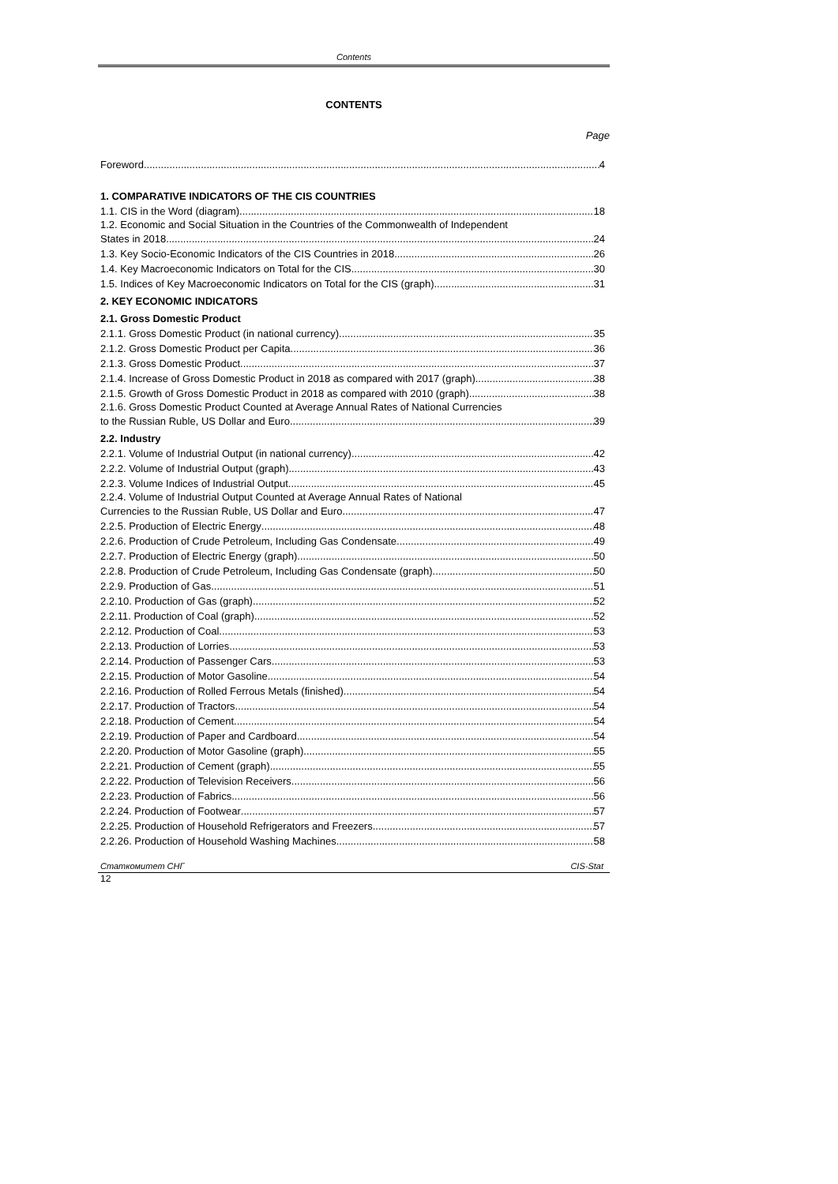Contents
CONTENTS
Page
Foreword 4
1. COMPARATIVE INDICATORS OF THE CIS COUNTRIES
1.1. CIS in the Word (diagram) 18
1.2. Economic and Social Situation in the Countries of the Commonwealth of Independent
States in 2018 24
1.3. Key Socio-Economic Indicators of the CIS Countries in 2018 26
1.4. Key Macroeconomic Indicators on Total for the CIS 30
1.5. Indices of Key Macroeconomic Indicators on Total for the CIS (graph) 31
2. KEY ECONOMIC INDICATORS
2.1. Gross Domestic Product
2.1.1. Gross Domestic Product (in national currency) 35
2.1.2. Gross Domestic Product per Capita 36
2.1.3. Gross Domestic Product 37
2.1.4. Increase of Gross Domestic Product in 2018 as compared with 2017 (graph) 38
2.1.5. Growth of Gross Domestic Product in 2018 as compared with 2010 (graph) 38
2.1.6. Gross Domestic Product Counted at Average Annual Rates of National Currencies
to the Russian Ruble, US Dollar and Euro 39
2.2. Industry
2.2.1. Volume of Industrial Output (in national currency) 42
2.2.2. Volume of Industrial Output (graph) 43
2.2.3. Volume Indices of Industrial Output 45
2.2.4. Volume of Industrial Output Counted at Average Annual Rates of National
Currencies to the Russian Ruble, US Dollar and Euro 47
2.2.5. Production of Electric Energy 48
2.2.6. Production of Crude Petroleum, Including Gas Condensate 49
2.2.7. Production of Electric Energy (graph) 50
2.2.8. Production of Crude Petroleum, Including Gas Condensate (graph) 50
2.2.9. Production of Gas 51
2.2.10. Production of Gas (graph) 52
2.2.11. Production of Coal (graph) 52
2.2.12. Production of Coal 53
2.2.13. Production of Lorries 53
2.2.14. Production of Passenger Cars 53
2.2.15. Production of Motor Gasoline 54
2.2.16. Production of Rolled Ferrous Metals (finished) 54
2.2.17. Production of Tractors 54
2.2.18. Production of Cement 54
2.2.19. Production of Paper and Cardboard 54
2.2.20. Production of Motor Gasoline (graph) 55
2.2.21. Production of Cement (graph) 55
2.2.22. Production of Television Receivers 56
2.2.23. Production of Fabrics 56
2.2.24. Production of Footwear 57
2.2.25. Production of Household Refrigerators and Freezers 57
2.2.26. Production of Household Washing Machines 58
Статкомитет СНГ CIS-Stat
12